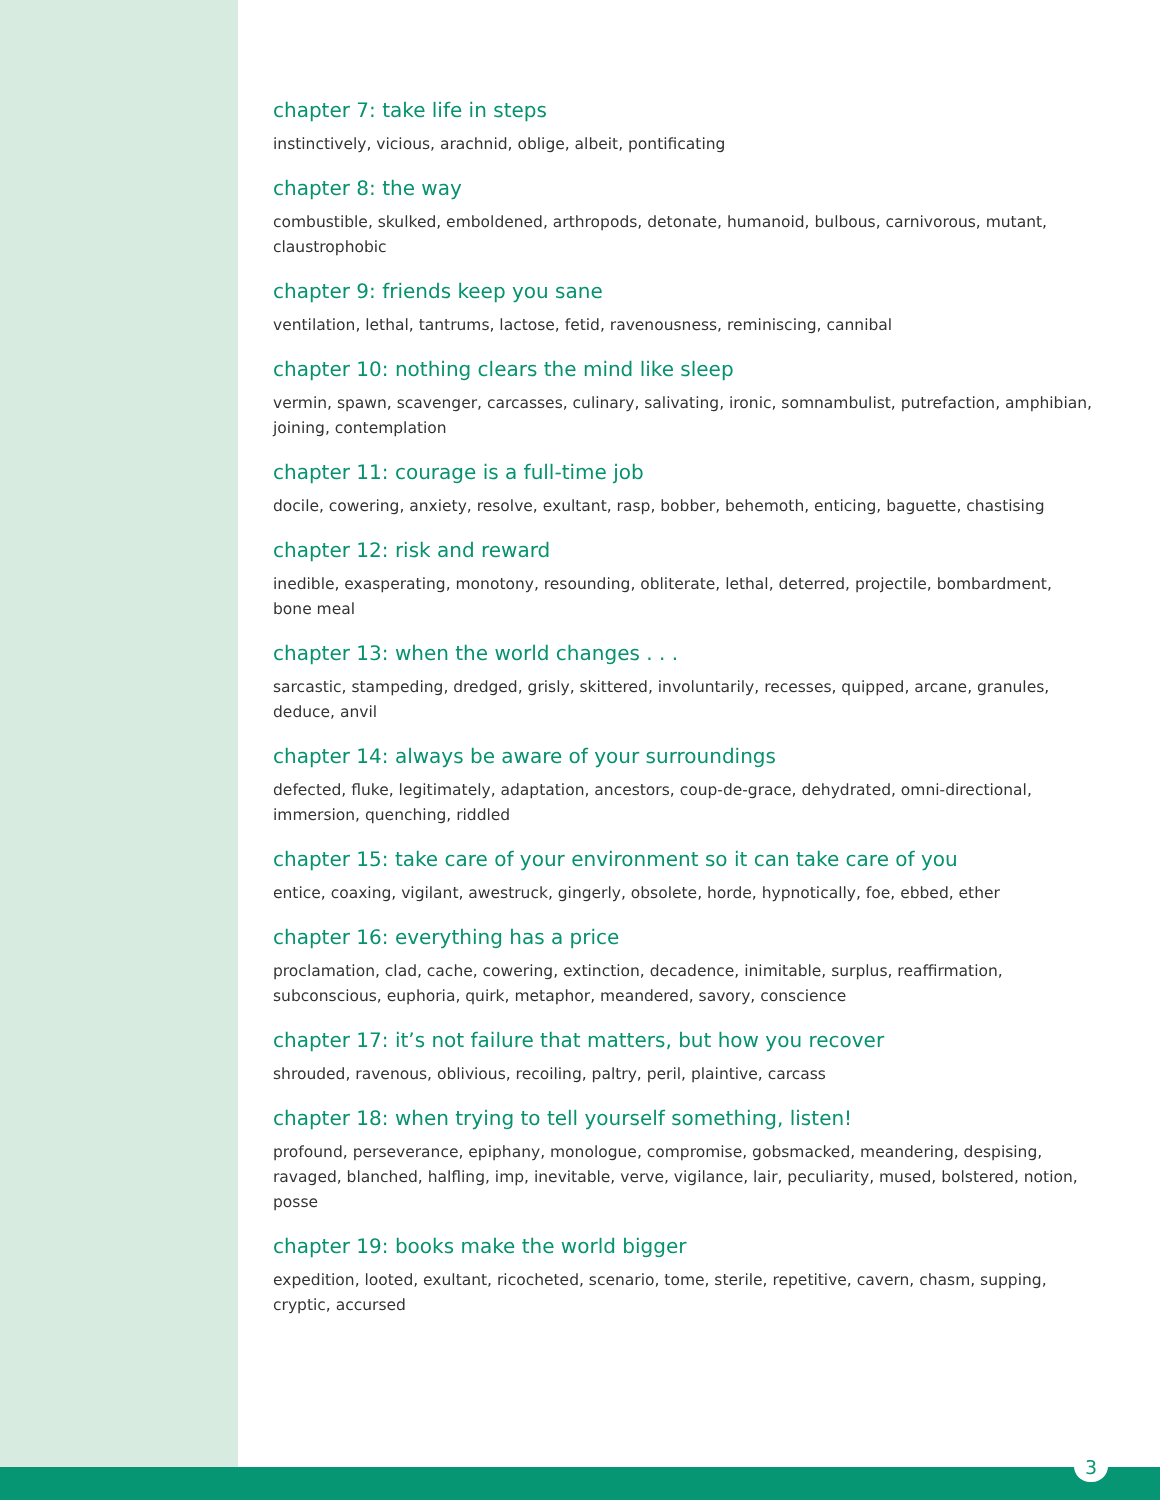chapter 7: take life in steps
instinctively, vicious, arachnid, oblige, albeit, pontificating
chapter 8: the way
combustible, skulked, emboldened, arthropods, detonate, humanoid, bulbous, carnivorous, mutant, claustrophobic
chapter 9: friends keep you sane
ventilation, lethal, tantrums, lactose, fetid, ravenousness, reminiscing, cannibal
chapter 10: nothing clears the mind like sleep
vermin, spawn, scavenger, carcasses, culinary, salivating, ironic, somnambulist, putrefaction, amphibian, joining, contemplation
chapter 11: courage is a full-time job
docile, cowering, anxiety, resolve, exultant, rasp, bobber, behemoth, enticing, baguette, chastising
chapter 12: risk and reward
inedible, exasperating, monotony, resounding, obliterate, lethal, deterred, projectile, bombardment, bone meal
chapter 13: when the world changes . . .
sarcastic, stampeding, dredged, grisly, skittered, involuntarily, recesses, quipped, arcane, granules, deduce, anvil
chapter 14: always be aware of your surroundings
defected, fluke, legitimately, adaptation, ancestors, coup-de-grace, dehydrated, omni-directional, immersion, quenching, riddled
chapter 15: take care of your environment so it can take care of you
entice, coaxing, vigilant, awestruck, gingerly, obsolete, horde, hypnotically, foe, ebbed, ether
chapter 16: everything has a price
proclamation, clad, cache, cowering, extinction, decadence, inimitable, surplus, reaffirmation, subconscious, euphoria, quirk, metaphor, meandered, savory, conscience
chapter 17: it’s not failure that matters, but how you recover
shrouded, ravenous, oblivious, recoiling, paltry, peril, plaintive, carcass
chapter 18: when trying to tell yourself something, listen!
profound, perseverance, epiphany, monologue, compromise, gobsmacked, meandering, despising, ravaged, blanched, halfling, imp, inevitable, verve, vigilance, lair, peculiarity, mused, bolstered, notion, posse
chapter 19: books make the world bigger
expedition, looted, exultant, ricocheted, scenario, tome, sterile, repetitive, cavern, chasm, supping, cryptic, accursed
3